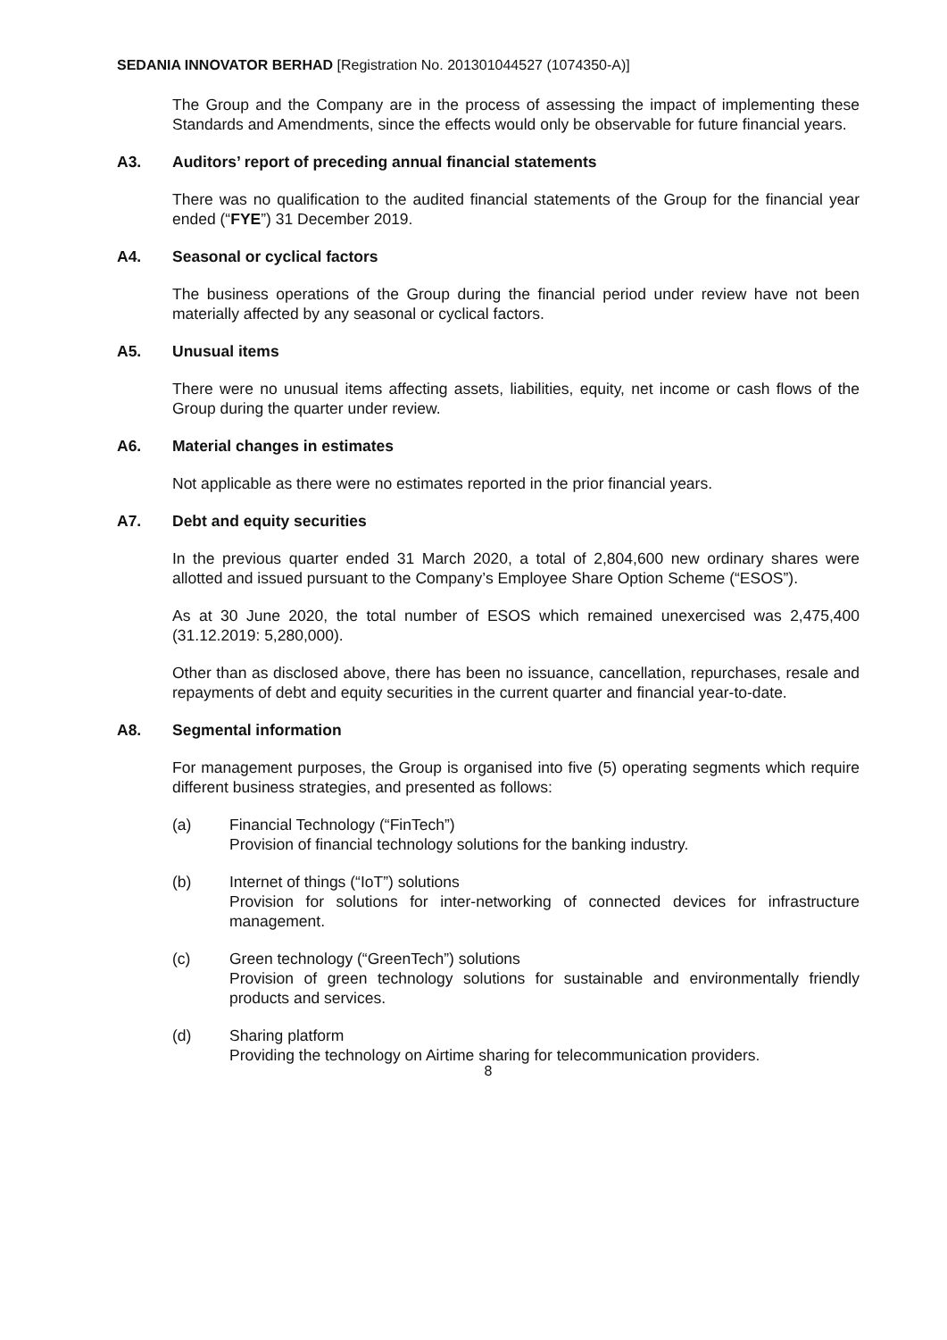SEDANIA INNOVATOR BERHAD [Registration No. 201301044527 (1074350-A)]
The Group and the Company are in the process of assessing the impact of implementing these Standards and Amendments, since the effects would only be observable for future financial years.
A3. Auditors’ report of preceding annual financial statements
There was no qualification to the audited financial statements of the Group for the financial year ended (“FYE”) 31 December 2019.
A4. Seasonal or cyclical factors
The business operations of the Group during the financial period under review have not been materially affected by any seasonal or cyclical factors.
A5. Unusual items
There were no unusual items affecting assets, liabilities, equity, net income or cash flows of the Group during the quarter under review.
A6. Material changes in estimates
Not applicable as there were no estimates reported in the prior financial years.
A7. Debt and equity securities
In the previous quarter ended 31 March 2020, a total of 2,804,600 new ordinary shares were allotted and issued pursuant to the Company’s Employee Share Option Scheme (“ESOS”).
As at 30 June 2020, the total number of ESOS which remained unexercised was 2,475,400 (31.12.2019: 5,280,000).
Other than as disclosed above, there has been no issuance, cancellation, repurchases, resale and repayments of debt and equity securities in the current quarter and financial year-to-date.
A8. Segmental information
For management purposes, the Group is organised into five (5) operating segments which require different business strategies, and presented as follows:
(a) Financial Technology (“FinTech”)
Provision of financial technology solutions for the banking industry.
(b) Internet of things (“IoT”) solutions
Provision for solutions for inter-networking of connected devices for infrastructure management.
(c) Green technology (“GreenTech”) solutions
Provision of green technology solutions for sustainable and environmentally friendly products and services.
(d) Sharing platform
Providing the technology on Airtime sharing for telecommunication providers.
8